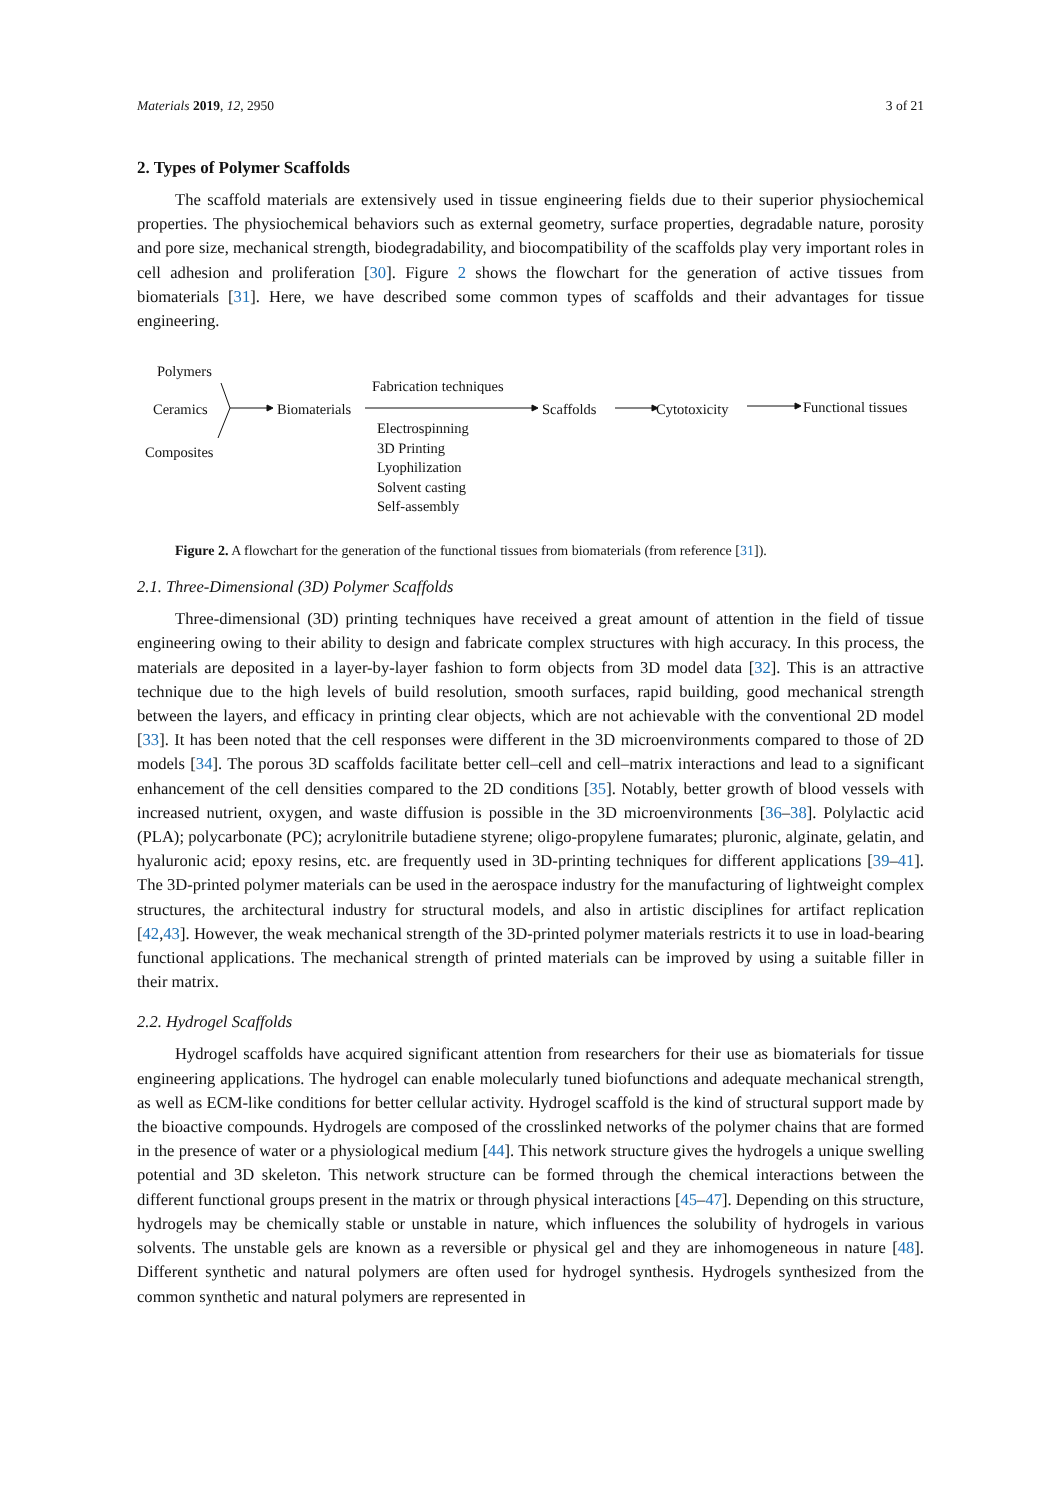Materials 2019, 12, 2950 3 of 21
2. Types of Polymer Scaffolds
The scaffold materials are extensively used in tissue engineering fields due to their superior physiochemical properties. The physiochemical behaviors such as external geometry, surface properties, degradable nature, porosity and pore size, mechanical strength, biodegradability, and biocompatibility of the scaffolds play very important roles in cell adhesion and proliferation [30]. Figure 2 shows the flowchart for the generation of active tissues from biomaterials [31]. Here, we have described some common types of scaffolds and their advantages for tissue engineering.
Polymers
Ceramics Biomaterials
Fabrication techniques
Scaffolds Cytotoxicity Functional tissues
Electrospinning
Composites 3D Printing
Lyophilization
Solvent casting
Self-assembly
Figure 2. A flowchart for the generation of the functional tissues from biomaterials (from reference [31]).
2.1. Three-Dimensional (3D) Polymer Scaffolds
Three-dimensional (3D) printing techniques have received a great amount of attention in the field of tissue engineering owing to their ability to design and fabricate complex structures with high accuracy. In this process, the materials are deposited in a layer-by-layer fashion to form objects from 3D model data [32]. This is an attractive technique due to the high levels of build resolution, smooth surfaces, rapid building, good mechanical strength between the layers, and efficacy in printing clear objects, which are not achievable with the conventional 2D model [33]. It has been noted that the cell responses were different in the 3D microenvironments compared to those of 2D models [34]. The porous 3D scaffolds facilitate better cell–cell and cell–matrix interactions and lead to a significant enhancement of the cell densities compared to the 2D conditions [35]. Notably, better growth of blood vessels with increased nutrient, oxygen, and waste diffusion is possible in the 3D microenvironments [36–38]. Polylactic acid (PLA); polycarbonate (PC); acrylonitrile butadiene styrene; oligo-propylene fumarates; pluronic, alginate, gelatin, and hyaluronic acid; epoxy resins, etc. are frequently used in 3D-printing techniques for different applications [39–41]. The 3D-printed polymer materials can be used in the aerospace industry for the manufacturing of lightweight complex structures, the architectural industry for structural models, and also in artistic disciplines for artifact replication [42,43]. However, the weak mechanical strength of the 3D-printed polymer materials restricts it to use in load-bearing functional applications. The mechanical strength of printed materials can be improved by using a suitable filler in their matrix.
2.2. Hydrogel Scaffolds
Hydrogel scaffolds have acquired significant attention from researchers for their use as biomaterials for tissue engineering applications. The hydrogel can enable molecularly tuned biofunctions and adequate mechanical strength, as well as ECM-like conditions for better cellular activity. Hydrogel scaffold is the kind of structural support made by the bioactive compounds. Hydrogels are composed of the crosslinked networks of the polymer chains that are formed in the presence of water or a physiological medium [44]. This network structure gives the hydrogels a unique swelling potential and 3D skeleton. This network structure can be formed through the chemical interactions between the different functional groups present in the matrix or through physical interactions [45–47]. Depending on this structure, hydrogels may be chemically stable or unstable in nature, which influences the solubility of hydrogels in various solvents. The unstable gels are known as a reversible or physical gel and they are inhomogeneous in nature [48]. Different synthetic and natural polymers are often used for hydrogel synthesis. Hydrogels synthesized from the common synthetic and natural polymers are represented in